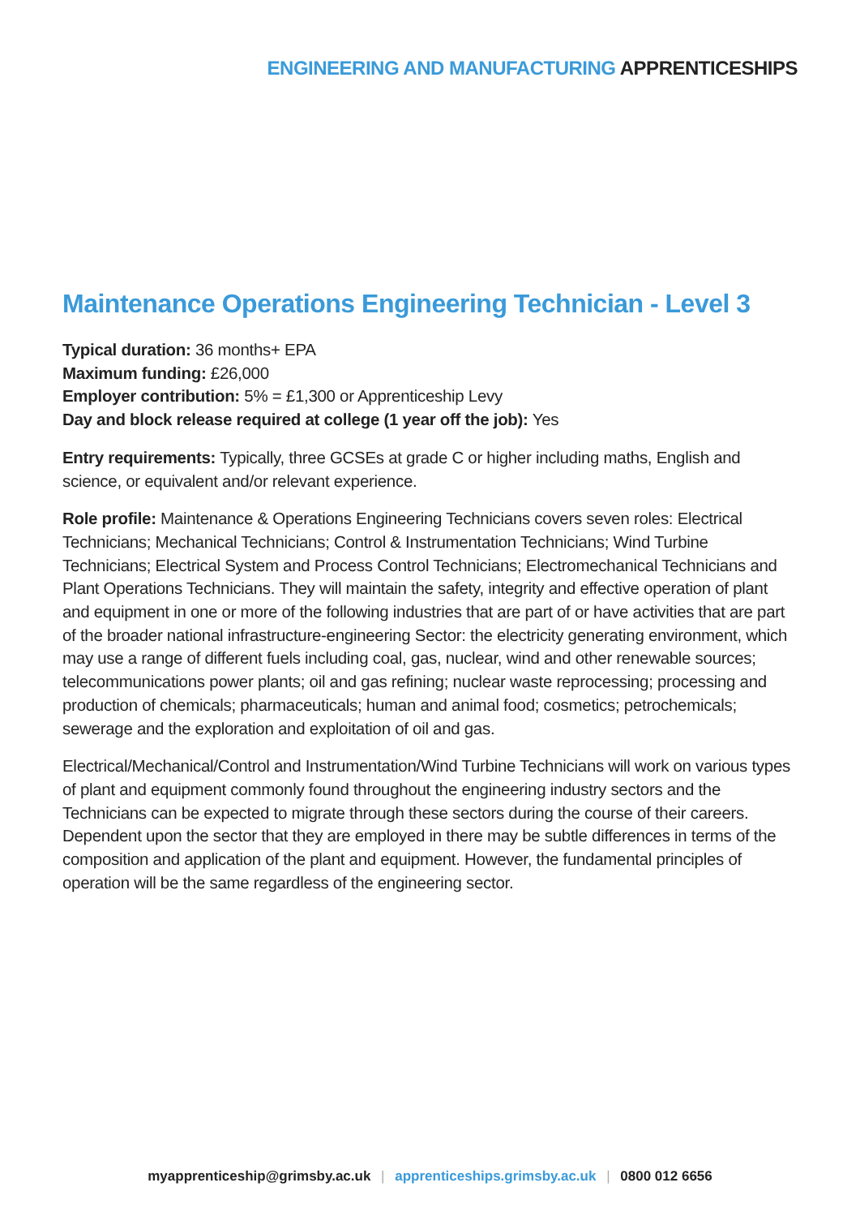ENGINEERING AND MANUFACTURING APPRENTICESHIPS
Maintenance Operations Engineering Technician - Level 3
Typical duration: 36 months+ EPA
Maximum funding: £26,000
Employer contribution: 5% = £1,300 or Apprenticeship Levy
Day and block release required at college (1 year off the job): Yes
Entry requirements: Typically, three GCSEs at grade C or higher including maths, English and science, or equivalent and/or relevant experience.
Role profile: Maintenance & Operations Engineering Technicians covers seven roles: Electrical Technicians; Mechanical Technicians; Control & Instrumentation Technicians; Wind Turbine Technicians; Electrical System and Process Control Technicians; Electromechanical Technicians and Plant Operations Technicians. They will maintain the safety, integrity and effective operation of plant and equipment in one or more of the following industries that are part of or have activities that are part of the broader national infrastructure-engineering Sector: the electricity generating environment, which may use a range of different fuels including coal, gas, nuclear, wind and other renewable sources; telecommunications power plants; oil and gas refining; nuclear waste reprocessing; processing and production of chemicals; pharmaceuticals; human and animal food; cosmetics; petrochemicals; sewerage and the exploration and exploitation of oil and gas.
Electrical/Mechanical/Control and Instrumentation/Wind Turbine Technicians will work on various types of plant and equipment commonly found throughout the engineering industry sectors and the Technicians can be expected to migrate through these sectors during the course of their careers. Dependent upon the sector that they are employed in there may be subtle differences in terms of the composition and application of the plant and equipment. However, the fundamental principles of operation will be the same regardless of the engineering sector.
myapprenticeship@grimsby.ac.uk | apprenticeships.grimsby.ac.uk | 0800 012 6656